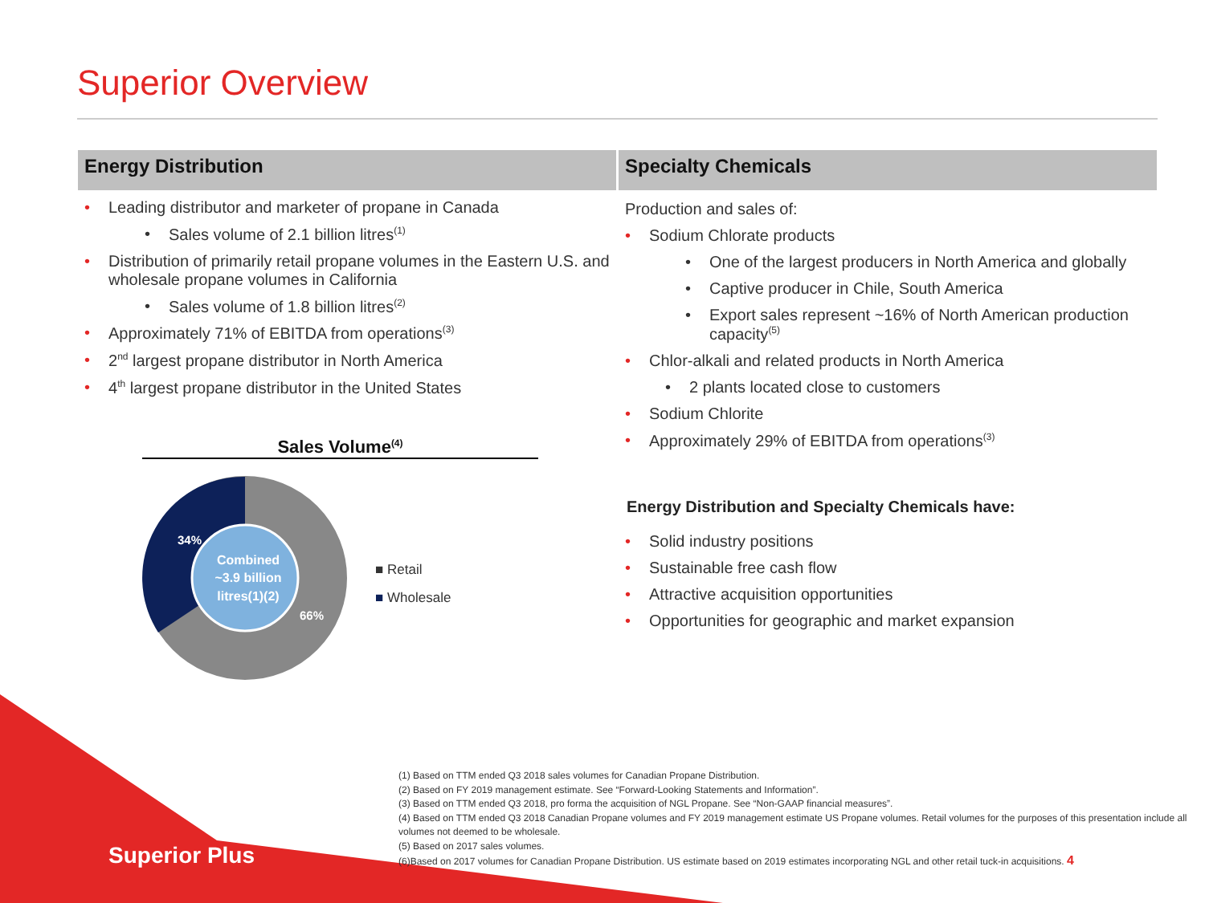Superior Overview
Energy Distribution
Leading distributor and marketer of propane in Canada
Sales volume of 2.1 billion litres<sup>(1)</sup>
Distribution of primarily retail propane volumes in the Eastern U.S. and wholesale propane volumes in California
Sales volume of 1.8 billion litres<sup>(2)</sup>
Approximately 71% of EBITDA from operations<sup>(3)</sup>
2<sup>nd</sup> largest propane distributor in North America
4<sup>th</sup> largest propane distributor in the United States
Sales Volume<sup>(4)</sup>
34%
66%
Combined
~3.9 billion
litres(1)(2)
■ Retail
■ Wholesale
Specialty Chemicals
Production and sales of:
Sodium Chlorate products
One of the largest producers in North America and globally
Captive producer in Chile, South America
Export sales represent ~16% of North American production capacity<sup>(5)</sup>
Chlor-alkali and related products in North America
2 plants located close to customers
Sodium Chlorite
Approximately 29% of EBITDA from operations<sup>(3)</sup>
Energy Distribution and Specialty Chemicals have:
Solid industry positions
Sustainable free cash flow
Attractive acquisition opportunities
Opportunities for geographic and market expansion
(1) Based on TTM ended Q3 2018 sales volumes for Canadian Propane Distribution.
(2) Based on FY 2019 management estimate. See “Forward-Looking Statements and Information”.
(3) Based on TTM ended Q3 2018, pro forma the acquisition of NGL Propane. See “Non-GAAP financial measures”.
(4) Based on TTM ended Q3 2018 Canadian Propane volumes and FY 2019 management estimate US Propane volumes. Retail volumes for the purposes of this presentation include all volumes not deemed to be wholesale.
(5) Based on 2017 sales volumes.
(6)Based on 2017 volumes for Canadian Propane Distribution. US estimate based on 2019 estimates incorporating NGL and other retail tuck-in acquisitions. 4
Superior Plus